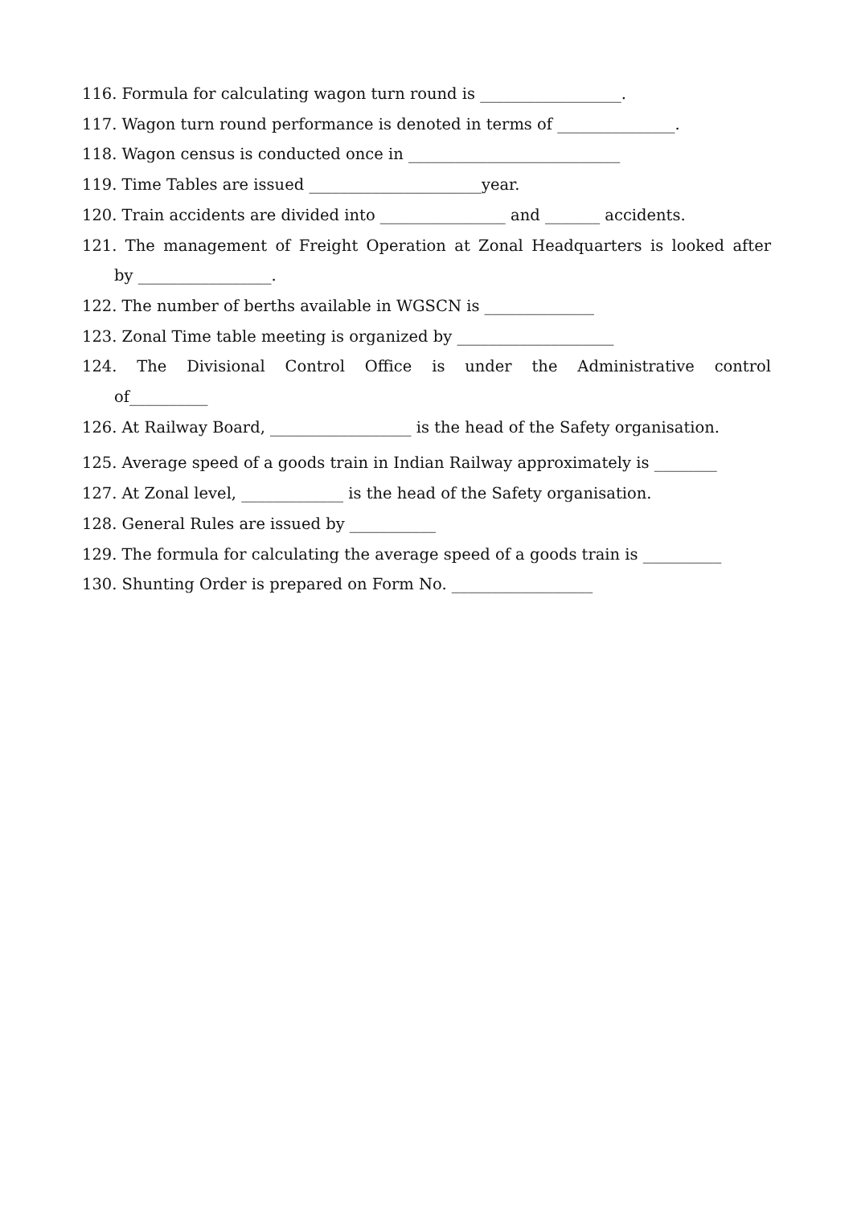116. Formula for calculating wagon turn round is __________________.
117. Wagon turn round performance is denoted in terms of _______________.
118. Wagon census is conducted once in ___________________________
119. Time Tables are issued ______________________year.
120. Train accidents are divided into ________________ and _______ accidents.
121. The management of Freight Operation at Zonal Headquarters is looked after
by _________________.
122. The number of berths available in WGSCN is ______________
123. Zonal Time table meeting is organized by ____________________
124. The Divisional Control Office is under the Administrative control
of__________
126. At Railway Board, __________________ is the head of the Safety organisation.
125. Average speed of a goods train in Indian Railway approximately is ________
127. At Zonal level, _____________ is the head of the Safety organisation.
128. General Rules are issued by ___________
129. The formula for calculating the average speed of a goods train is __________
130. Shunting Order is prepared on Form No. __________________